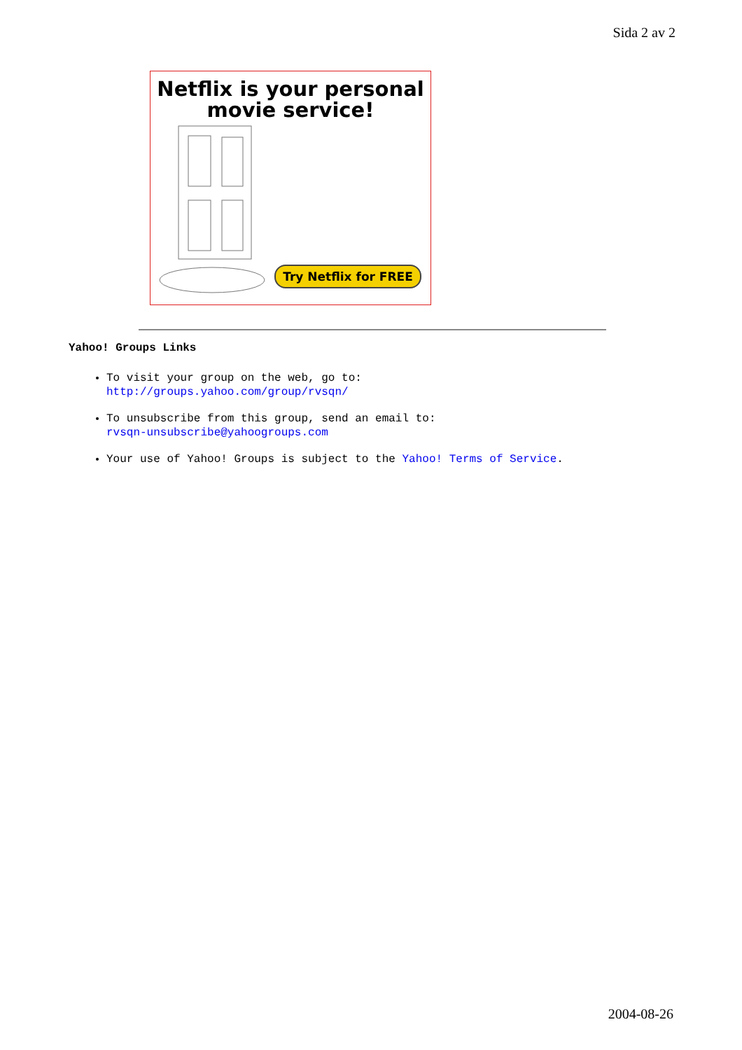Sida 2 av 2
Netflix is your personal
movie service!
Try Netflix for FREE
Yahoo! Groups Links
To visit your group on the web, go to:
http://groups.yahoo.com/group/rvsqn/
To unsubscribe from this group, send an email to:
rvsqn-unsubscribe@yahoogroups.com
Your use of Yahoo! Groups is subject to the Yahoo! Terms of Service.
2004-08-26